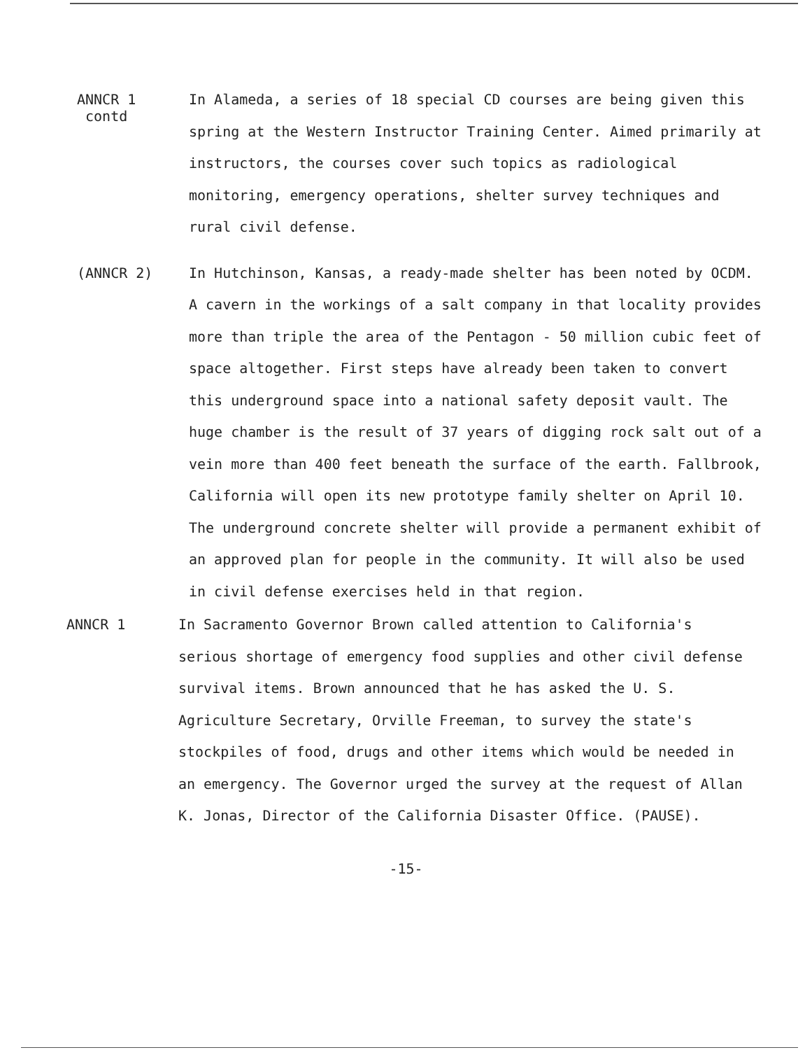ANNCR 1
contd
In Alameda, a series of 18 special CD courses are being given this spring at the Western Instructor Training Center. Aimed primarily at instructors, the courses cover such topics as radiological monitoring, emergency operations, shelter survey techniques and rural civil defense.
(ANNCR 2)
In Hutchinson, Kansas, a ready-made shelter has been noted by OCDM. A cavern in the workings of a salt company in that locality provides more than triple the area of the Pentagon - 50 million cubic feet of space altogether. First steps have already been taken to convert this underground space into a national safety deposit vault. The huge chamber is the result of 37 years of digging rock salt out of a vein more than 400 feet beneath the surface of the earth. Fallbrook, California will open its new prototype family shelter on April 10. The underground concrete shelter will provide a permanent exhibit of an approved plan for people in the community. It will also be used in civil defense exercises held in that region.
ANNCR 1
In Sacramento Governor Brown called attention to California's serious shortage of emergency food supplies and other civil defense survival items. Brown announced that he has asked the U. S. Agriculture Secretary, Orville Freeman, to survey the state's stockpiles of food, drugs and other items which would be needed in an emergency. The Governor urged the survey at the request of Allan K. Jonas, Director of the California Disaster Office. (PAUSE).
-15-